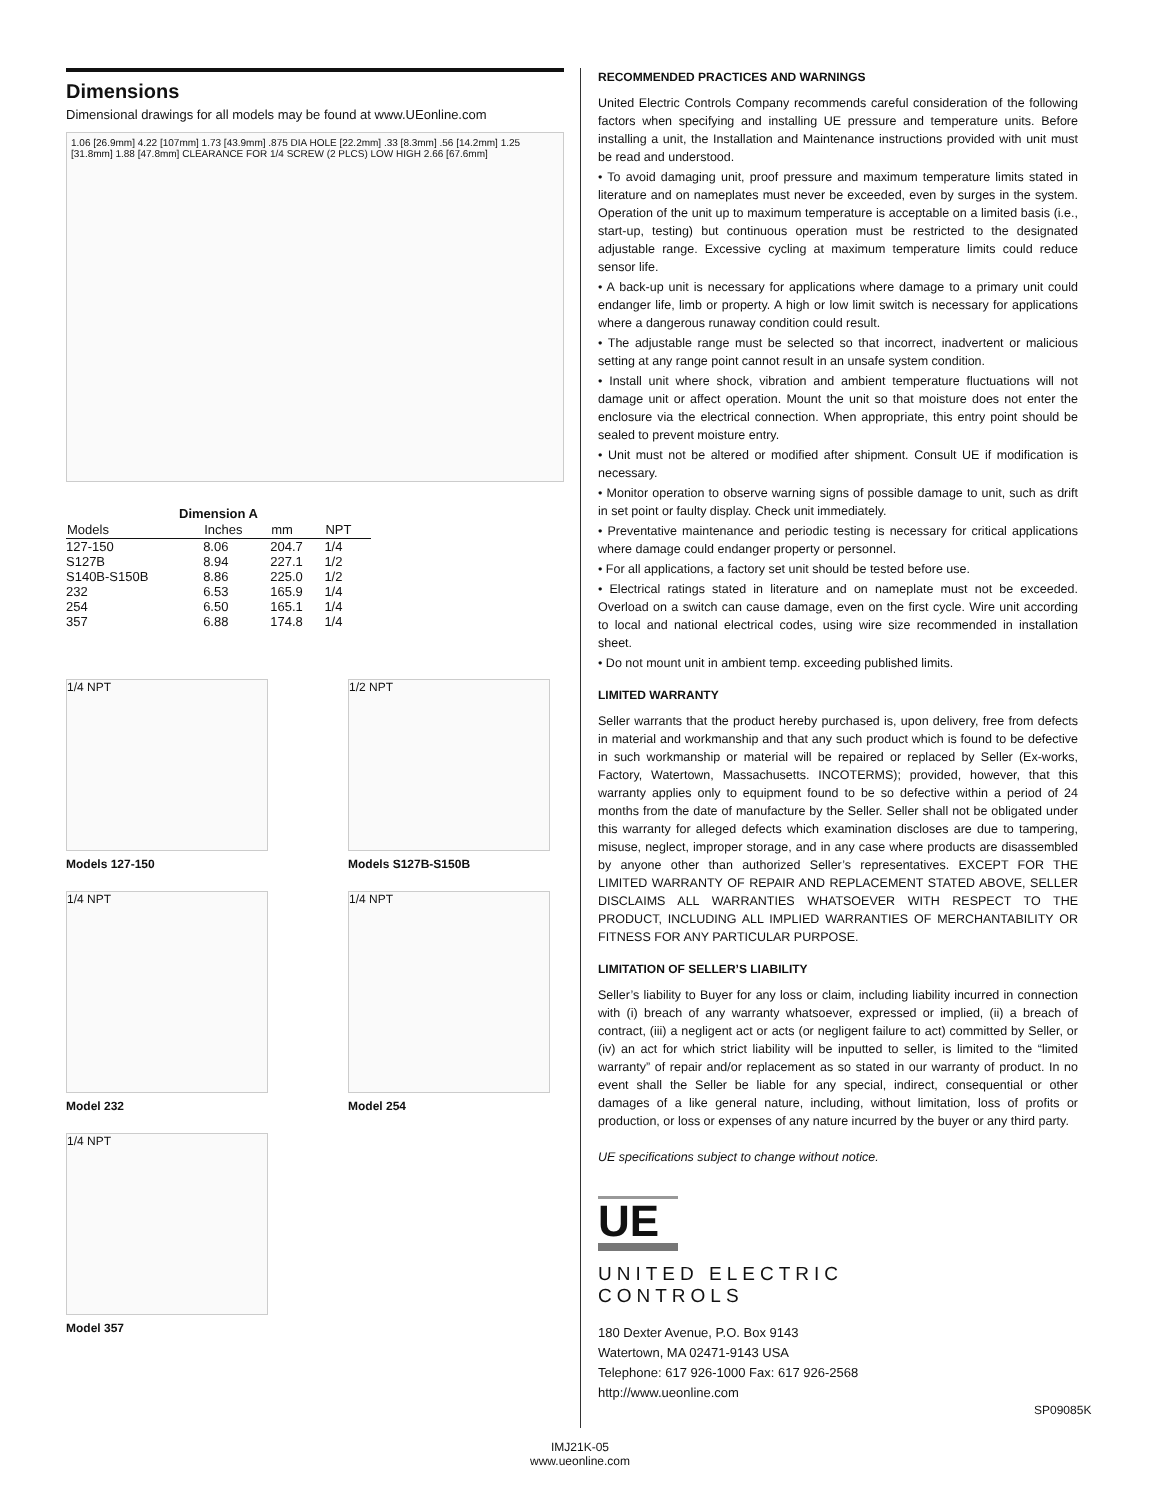Dimensions
Dimensional drawings for all models may be found at www.UEonline.com
1.06 [26.9mm] 4.22 [107mm] 1.73 [43.9mm] .875 DIA HOLE [22.2mm] .33 [8.3mm] .56 [14.2mm] 1.25 [31.8mm] 1.88 [47.8mm] CLEARANCE FOR 1/4 SCREW (2 PLCS) LOW HIGH 2.66 [67.6mm]
Dimension A
| Models | Inches | mm | NPT |
| --- | --- | --- | --- |
| 127-150 | 8.06 | 204.7 | 1/4 |
| S127B | 8.94 | 227.1 | 1/2 |
| S140B-S150B | 8.86 | 225.0 | 1/2 |
| 232 | 6.53 | 165.9 | 1/4 |
| 254 | 6.50 | 165.1 | 1/4 |
| 357 | 6.88 | 174.8 | 1/4 |
1/4 NPT
Models 127-150
1/2 NPT
Models S127B-S150B
1/4 NPT
Model 232
1/4 NPT
Model 254
1/4 NPT
Model 357
RECOMMENDED PRACTICES AND WARNINGS
United Electric Controls Company recommends careful consideration of the following factors when specifying and installing UE pressure and temperature units. Before installing a unit, the Installation and Maintenance instructions provided with unit must be read and understood.
• To avoid damaging unit, proof pressure and maximum temperature limits stated in literature and on nameplates must never be exceeded, even by surges in the system. Operation of the unit up to maximum temperature is acceptable on a limited basis (i.e., start-up, testing) but continuous operation must be restricted to the designated adjustable range. Excessive cycling at maximum temperature limits could reduce sensor life.
• A back-up unit is necessary for applications where damage to a primary unit could endanger life, limb or property. A high or low limit switch is necessary for applications where a dangerous runaway condition could result.
• The adjustable range must be selected so that incorrect, inadvertent or malicious setting at any range point cannot result in an unsafe system condition.
• Install unit where shock, vibration and ambient temperature fluctuations will not damage unit or affect operation. Mount the unit so that moisture does not enter the enclosure via the electrical connection. When appropriate, this entry point should be sealed to prevent moisture entry.
• Unit must not be altered or modified after shipment. Consult UE if modification is necessary.
• Monitor operation to observe warning signs of possible damage to unit, such as drift in set point or faulty display. Check unit immediately.
• Preventative maintenance and periodic testing is necessary for critical applications where damage could endanger property or personnel.
• For all applications, a factory set unit should be tested before use.
• Electrical ratings stated in literature and on nameplate must not be exceeded. Overload on a switch can cause damage, even on the first cycle. Wire unit according to local and national electrical codes, using wire size recommended in installation sheet.
• Do not mount unit in ambient temp. exceeding published limits.
LIMITED WARRANTY
Seller warrants that the product hereby purchased is, upon delivery, free from defects in material and workmanship and that any such product which is found to be defective in such workmanship or material will be repaired or replaced by Seller (Ex-works, Factory, Watertown, Massachusetts. INCOTERMS); provided, however, that this warranty applies only to equipment found to be so defective within a period of 24 months from the date of manufacture by the Seller. Seller shall not be obligated under this warranty for alleged defects which examination discloses are due to tampering, misuse, neglect, improper storage, and in any case where products are disassembled by anyone other than authorized Seller’s representatives. EXCEPT FOR THE LIMITED WARRANTY OF REPAIR AND REPLACEMENT STATED ABOVE, SELLER DISCLAIMS ALL WARRANTIES WHATSOEVER WITH RESPECT TO THE PRODUCT, INCLUDING ALL IMPLIED WARRANTIES OF MERCHANTABILITY OR FITNESS FOR ANY PARTICULAR PURPOSE.
LIMITATION OF SELLER’S LIABILITY
Seller’s liability to Buyer for any loss or claim, including liability incurred in connection with (i) breach of any warranty whatsoever, expressed or implied, (ii) a breach of contract, (iii) a negligent act or acts (or negligent failure to act) committed by Seller, or (iv) an act for which strict liability will be inputted to seller, is limited to the “limited warranty” of repair and/or replacement as so stated in our warranty of product. In no event shall the Seller be liable for any special, indirect, consequential or other damages of a like general nature, including, without limitation, loss of profits or production, or loss or expenses of any nature incurred by the buyer or any third party.
UE specifications subject to change without notice.
UE
UNITED ELECTRIC
CONTROLS
180 Dexter Avenue, P.O. Box 9143
Watertown, MA 02471-9143 USA
Telephone: 617 926-1000 Fax: 617 926-2568
http://www.ueonline.com
SP09085K
IMJ21K-05
www.ueonline.com